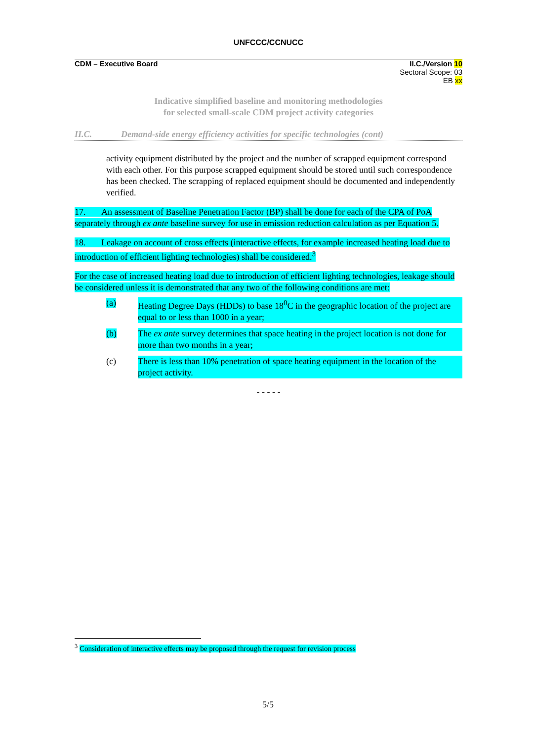UNFCCC/CCNUCC
CDM – Executive Board II.C./Version 10
Sectoral Scope: 03
EB xx
Indicative simplified baseline and monitoring methodologies
for selected small-scale CDM project activity categories
II.C. Demand-side energy efficiency activities for specific technologies (cont)
activity equipment distributed by the project and the number of scrapped equipment correspond with each other. For this purpose scrapped equipment should be stored until such correspondence has been checked. The scrapping of replaced equipment should be documented and independently verified.
17. An assessment of Baseline Penetration Factor (BP) shall be done for each of the CPA of PoA separately through ex ante baseline survey for use in emission reduction calculation as per Equation 5.
18. Leakage on account of cross effects (interactive effects, for example increased heating load due to introduction of efficient lighting technologies) shall be considered.<sup>3</sup>
For the case of increased heating load due to introduction of efficient lighting technologies, leakage should be considered unless it is demonstrated that any two of the following conditions are met:
(a) Heating Degree Days (HDDs) to base 18<sup>0</sup>C in the geographic location of the project are equal to or less than 1000 in a year;
(b) The ex ante survey determines that space heating in the project location is not done for more than two months in a year;
(c) There is less than 10% penetration of space heating equipment in the location of the project activity.
- - - - -
<sup>3</sup> Consideration of interactive effects may be proposed through the request for revision process
5/5